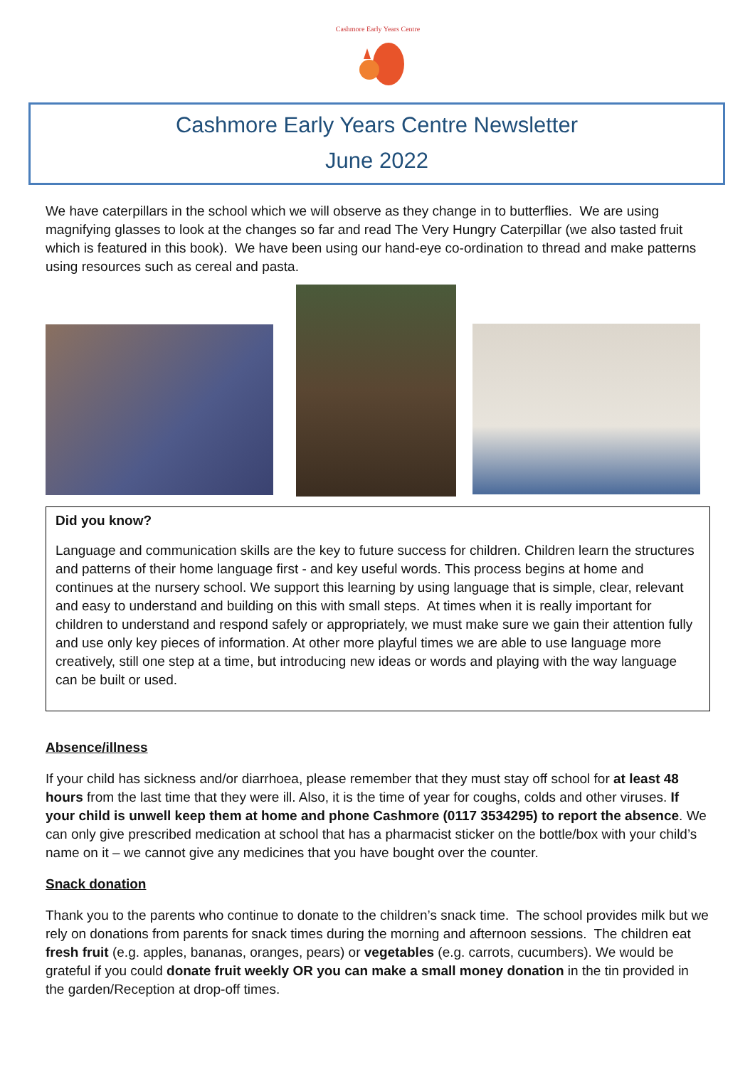Cashmore Early Years Centre
Cashmore Early Years Centre Newsletter
June 2022
We have caterpillars in the school which we will observe as they change in to butterflies. We are using magnifying glasses to look at the changes so far and read The Very Hungry Caterpillar (we also tasted fruit which is featured in this book). We have been using our hand-eye co-ordination to thread and make patterns using resources such as cereal and pasta.
Did you know?
Language and communication skills are the key to future success for children. Children learn the structures and patterns of their home language first - and key useful words. This process begins at home and continues at the nursery school. We support this learning by using language that is simple, clear, relevant and easy to understand and building on this with small steps. At times when it is really important for children to understand and respond safely or appropriately, we must make sure we gain their attention fully and use only key pieces of information. At other more playful times we are able to use language more creatively, still one step at a time, but introducing new ideas or words and playing with the way language can be built or used.
Absence/illness
If your child has sickness and/or diarrhoea, please remember that they must stay off school for at least 48 hours from the last time that they were ill. Also, it is the time of year for coughs, colds and other viruses. If your child is unwell keep them at home and phone Cashmore (0117 3534295) to report the absence. We can only give prescribed medication at school that has a pharmacist sticker on the bottle/box with your child’s name on it – we cannot give any medicines that you have bought over the counter.
Snack donation
Thank you to the parents who continue to donate to the children’s snack time. The school provides milk but we rely on donations from parents for snack times during the morning and afternoon sessions. The children eat fresh fruit (e.g. apples, bananas, oranges, pears) or vegetables (e.g. carrots, cucumbers). We would be grateful if you could donate fruit weekly OR you can make a small money donation in the tin provided in the garden/Reception at drop-off times.